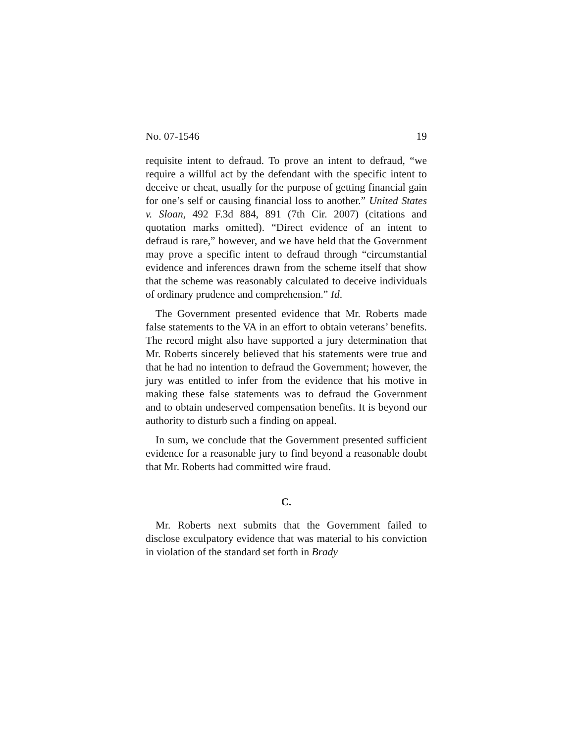No. 07-1546 19
requisite intent to defraud. To prove an intent to defraud, “we require a willful act by the defendant with the specific intent to deceive or cheat, usually for the purpose of getting financial gain for one’s self or causing financial loss to another.” United States v. Sloan, 492 F.3d 884, 891 (7th Cir. 2007) (citations and quotation marks omitted). “Direct evidence of an intent to defraud is rare,” however, and we have held that the Government may prove a specific intent to defraud through “circumstantial evidence and inferences drawn from the scheme itself that show that the scheme was reasonably calculated to deceive individuals of ordinary prudence and comprehension.” Id.
The Government presented evidence that Mr. Roberts made false statements to the VA in an effort to obtain veterans’ benefits. The record might also have supported a jury determination that Mr. Roberts sincerely believed that his statements were true and that he had no intention to defraud the Government; however, the jury was entitled to infer from the evidence that his motive in making these false statements was to defraud the Government and to obtain undeserved compensation benefits. It is beyond our authority to disturb such a finding on appeal.
In sum, we conclude that the Government presented sufficient evidence for a reasonable jury to find beyond a reasonable doubt that Mr. Roberts had committed wire fraud.
C.
Mr. Roberts next submits that the Government failed to disclose exculpatory evidence that was material to his conviction in violation of the standard set forth in Brady